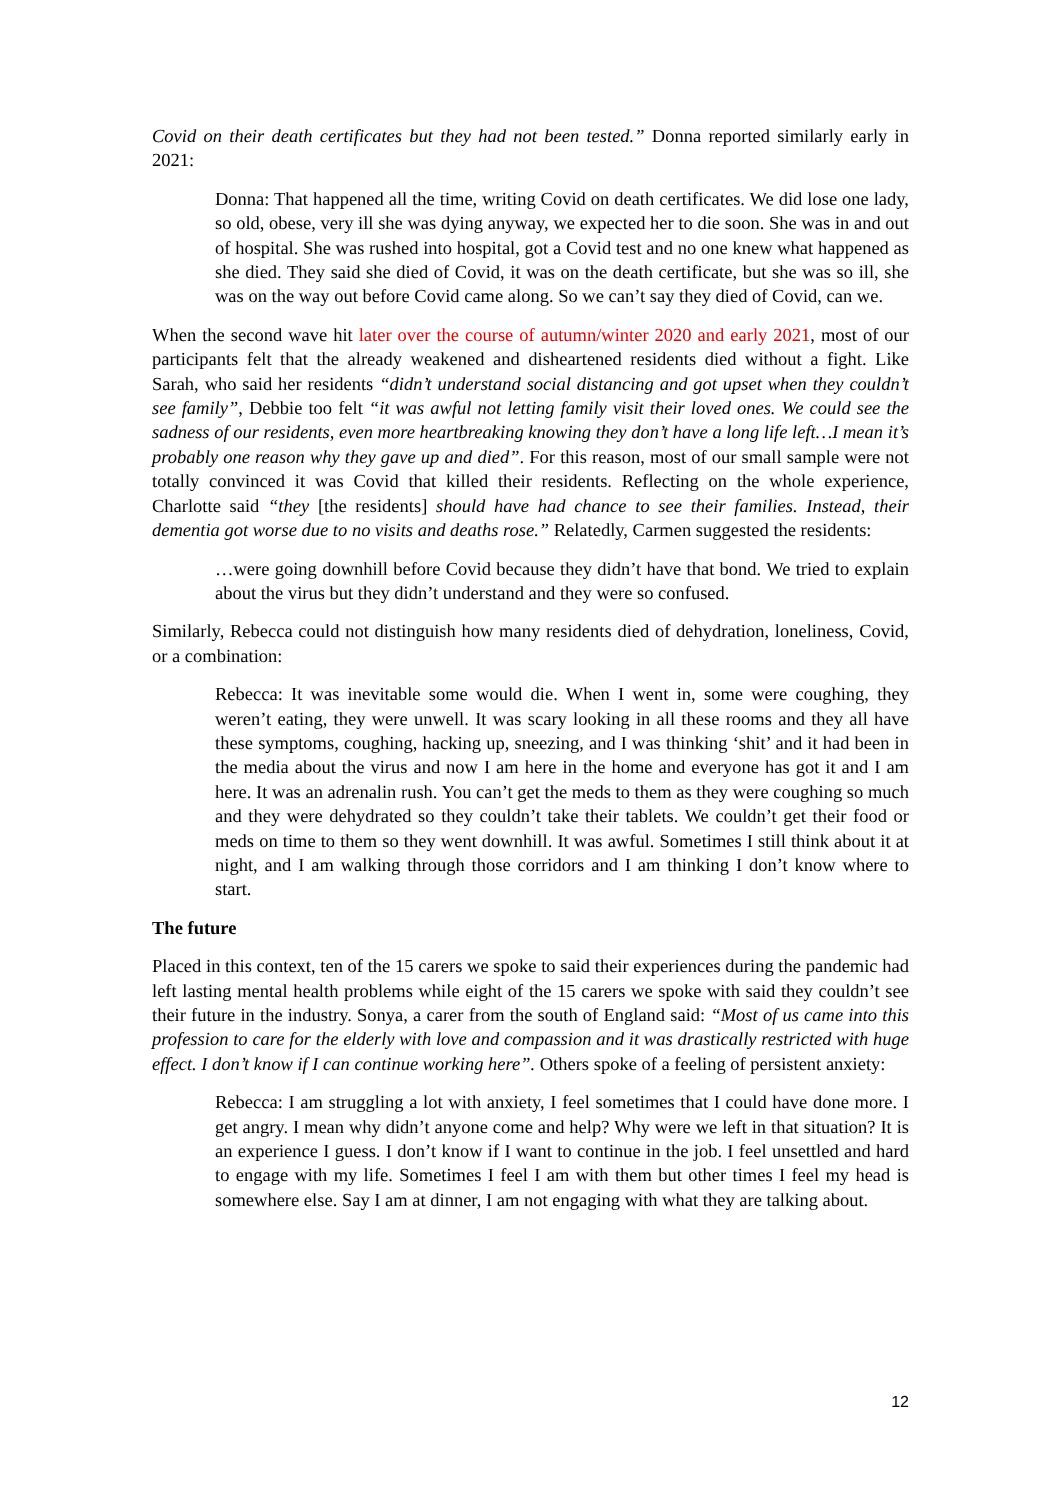Covid on their death certificates but they had not been tested.” Donna reported similarly early in 2021:
Donna: That happened all the time, writing Covid on death certificates. We did lose one lady, so old, obese, very ill she was dying anyway, we expected her to die soon. She was in and out of hospital. She was rushed into hospital, got a Covid test and no one knew what happened as she died. They said she died of Covid, it was on the death certificate, but she was so ill, she was on the way out before Covid came along. So we can’t say they died of Covid, can we.
When the second wave hit later over the course of autumn/winter 2020 and early 2021, most of our participants felt that the already weakened and disheartened residents died without a fight. Like Sarah, who said her residents “didn’t understand social distancing and got upset when they couldn’t see family”, Debbie too felt “it was awful not letting family visit their loved ones. We could see the sadness of our residents, even more heartbreaking knowing they don’t have a long life left…I mean it’s probably one reason why they gave up and died”. For this reason, most of our small sample were not totally convinced it was Covid that killed their residents. Reflecting on the whole experience, Charlotte said “they [the residents] should have had chance to see their families. Instead, their dementia got worse due to no visits and deaths rose.” Relatedly, Carmen suggested the residents:
…were going downhill before Covid because they didn’t have that bond. We tried to explain about the virus but they didn’t understand and they were so confused.
Similarly, Rebecca could not distinguish how many residents died of dehydration, loneliness, Covid, or a combination:
Rebecca: It was inevitable some would die. When I went in, some were coughing, they weren’t eating, they were unwell. It was scary looking in all these rooms and they all have these symptoms, coughing, hacking up, sneezing, and I was thinking ‘shit’ and it had been in the media about the virus and now I am here in the home and everyone has got it and I am here. It was an adrenalin rush. You can’t get the meds to them as they were coughing so much and they were dehydrated so they couldn’t take their tablets. We couldn’t get their food or meds on time to them so they went downhill. It was awful. Sometimes I still think about it at night, and I am walking through those corridors and I am thinking I don’t know where to start.
The future
Placed in this context, ten of the 15 carers we spoke to said their experiences during the pandemic had left lasting mental health problems while eight of the 15 carers we spoke with said they couldn’t see their future in the industry. Sonya, a carer from the south of England said: “Most of us came into this profession to care for the elderly with love and compassion and it was drastically restricted with huge effect. I don’t know if I can continue working here”. Others spoke of a feeling of persistent anxiety:
Rebecca: I am struggling a lot with anxiety, I feel sometimes that I could have done more. I get angry. I mean why didn’t anyone come and help? Why were we left in that situation? It is an experience I guess. I don’t know if I want to continue in the job. I feel unsettled and hard to engage with my life. Sometimes I feel I am with them but other times I feel my head is somewhere else. Say I am at dinner, I am not engaging with what they are talking about.
12